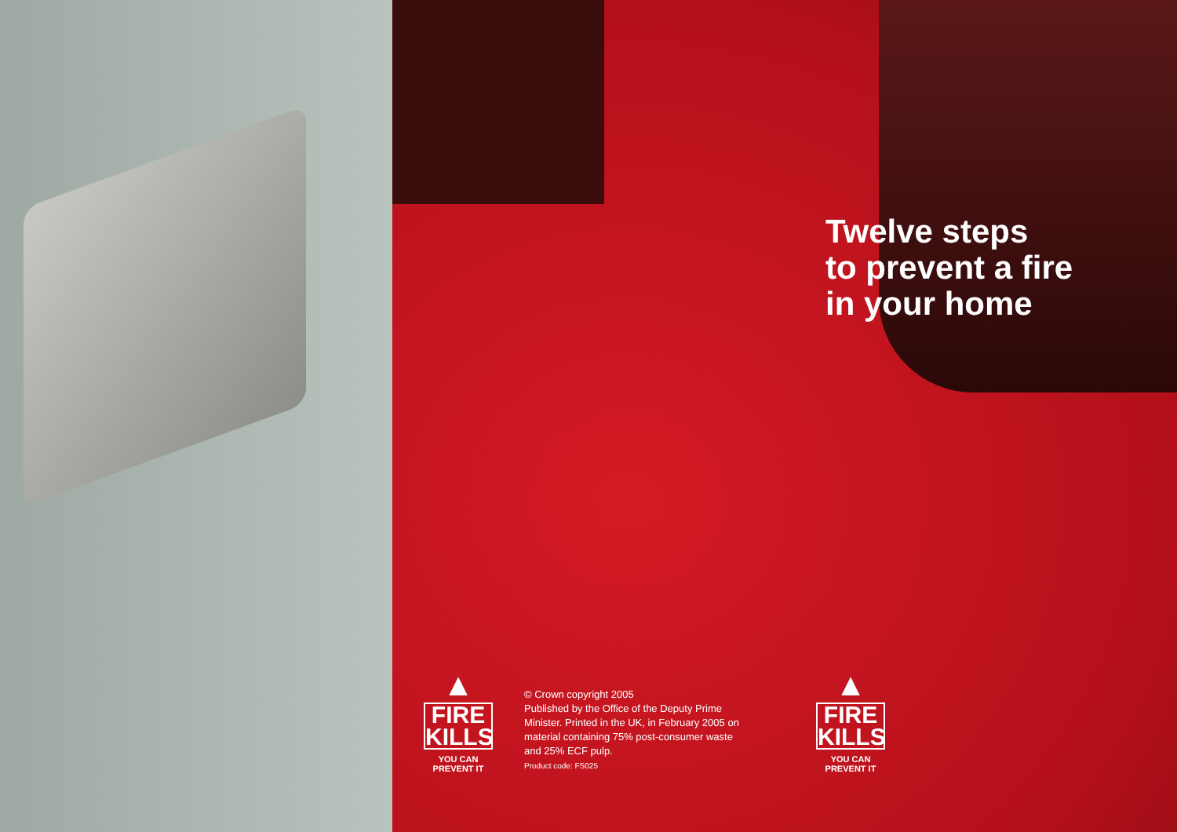Twelve steps
to prevent a fire
in your home
▲
FIRE
KILLS
YOU CAN
PREVENT IT
© Crown copyright 2005
Published by the Office of the Deputy Prime Minister. Printed in the UK, in February 2005 on material containing 75% post-consumer waste and 25% ECF pulp.
Product code: FS025
▲
FIRE
KILLS
YOU CAN
PREVENT IT